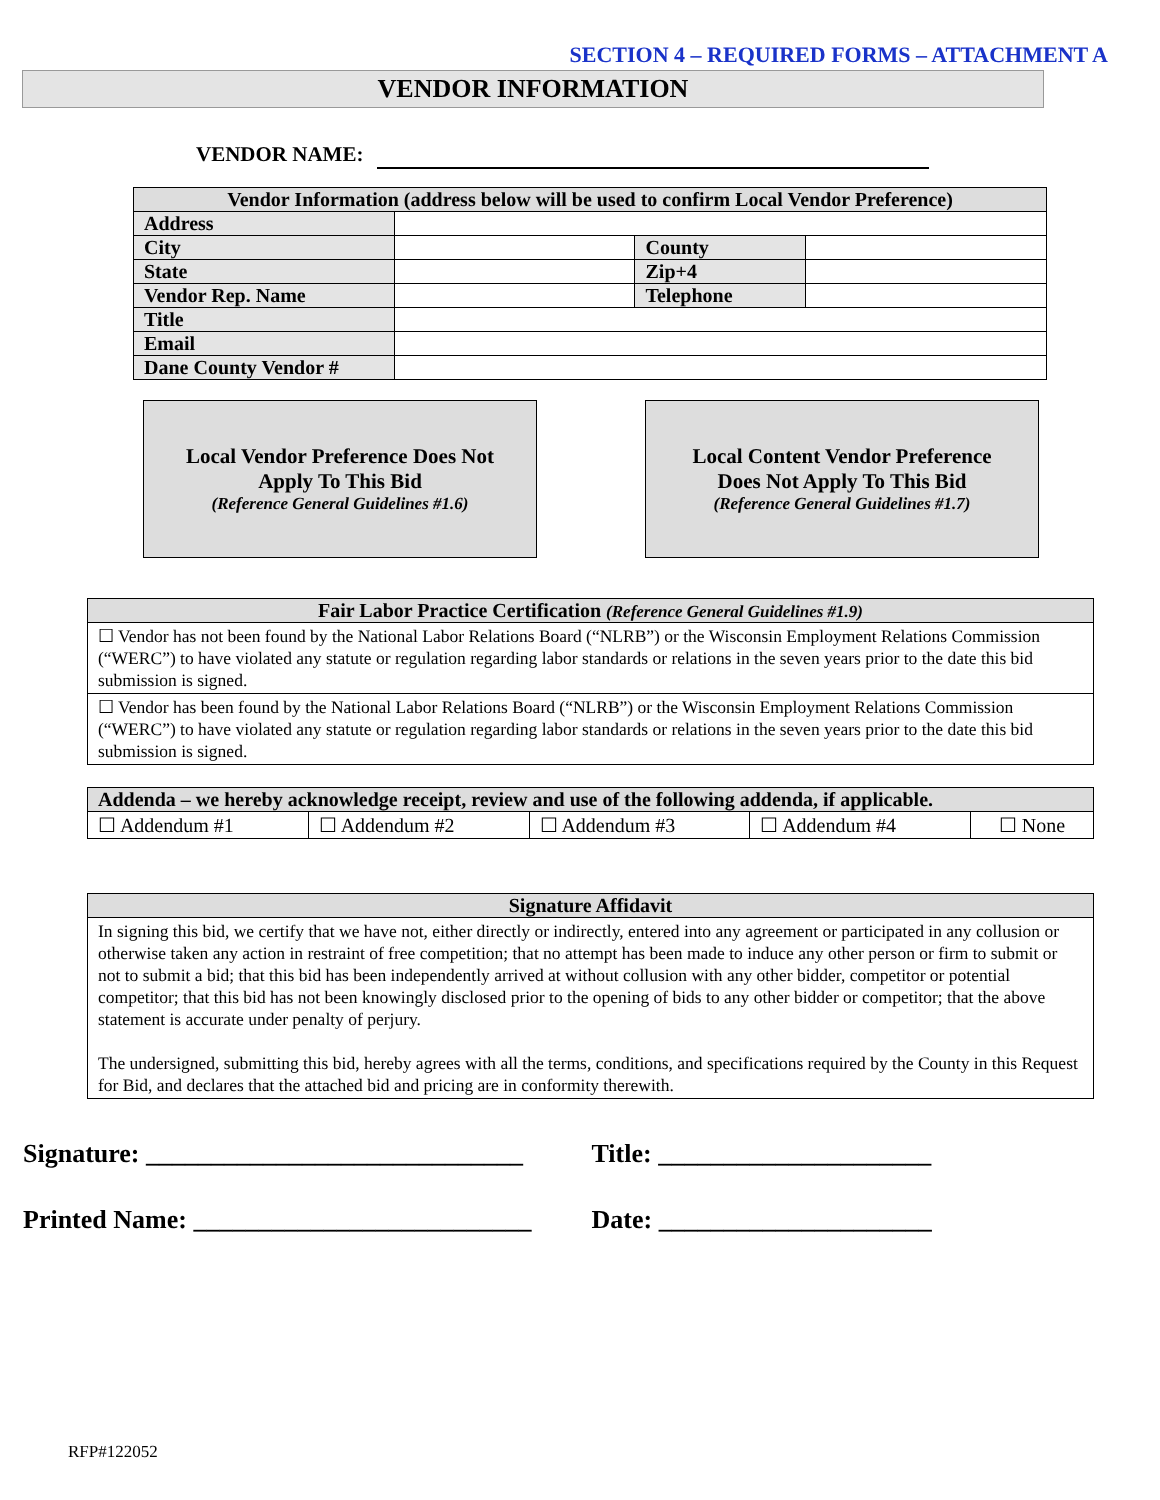SECTION 4 – REQUIRED FORMS – ATTACHMENT A
VENDOR INFORMATION
VENDOR NAME:
| Vendor Information (address below will be used to confirm Local Vendor Preference) | | | |
| --- | --- | --- | --- |
| Address | | | |
| City | | County | |
| State | | Zip+4 | |
| Vendor Rep. Name | | Telephone | |
| Title | | | |
| Email | | | |
| Dane County Vendor # | | | |
Local Vendor Preference Does Not
Apply To This Bid
(Reference General Guidelines #1.6)
Local Content Vendor Preference
Does Not Apply To This Bid
(Reference General Guidelines #1.7)
| Fair Labor Practice Certification (Reference General Guidelines #1.9) |
| --- |
| ☐ Vendor has not been found by the National Labor Relations Board (“NLRB”) or the Wisconsin Employment Relations Commission (“WERC”) to have violated any statute or regulation regarding labor standards or relations in the seven years prior to the date this bid submission is signed. |
| ☐ Vendor has been found by the National Labor Relations Board (“NLRB”) or the Wisconsin Employment Relations Commission (“WERC”) to have violated any statute or regulation regarding labor standards or relations in the seven years prior to the date this bid submission is signed. |
| Addenda – we hereby acknowledge receipt, review and use of the following addenda, if applicable. | | | | |
| --- | --- | --- | --- | --- |
| ☐ Addendum #1 | ☐ Addendum #2 | ☐ Addendum #3 | ☐ Addendum #4 | ☐ None |
| Signature Affidavit |
| --- |
| In signing this bid, we certify that we have not, either directly or indirectly, entered into any agreement or participated in any collusion or otherwise taken any action in restraint of free competition; that no attempt has been made to induce any other person or firm to submit or not to submit a bid; that this bid has been independently arrived at without collusion with any other bidder, competitor or potential competitor; that this bid has not been knowingly disclosed prior to the opening of bids to any other bidder or competitor; that the above statement is accurate under penalty of perjury. The undersigned, submitting this bid, hereby agrees with all the terms, conditions, and specifications required by the County in this Request for Bid, and declares that the attached bid and pricing are in conformity therewith. |
Signature: _____________________________ Title: _____________________
Printed Name: __________________________ Date: _____________________
RFP#122052